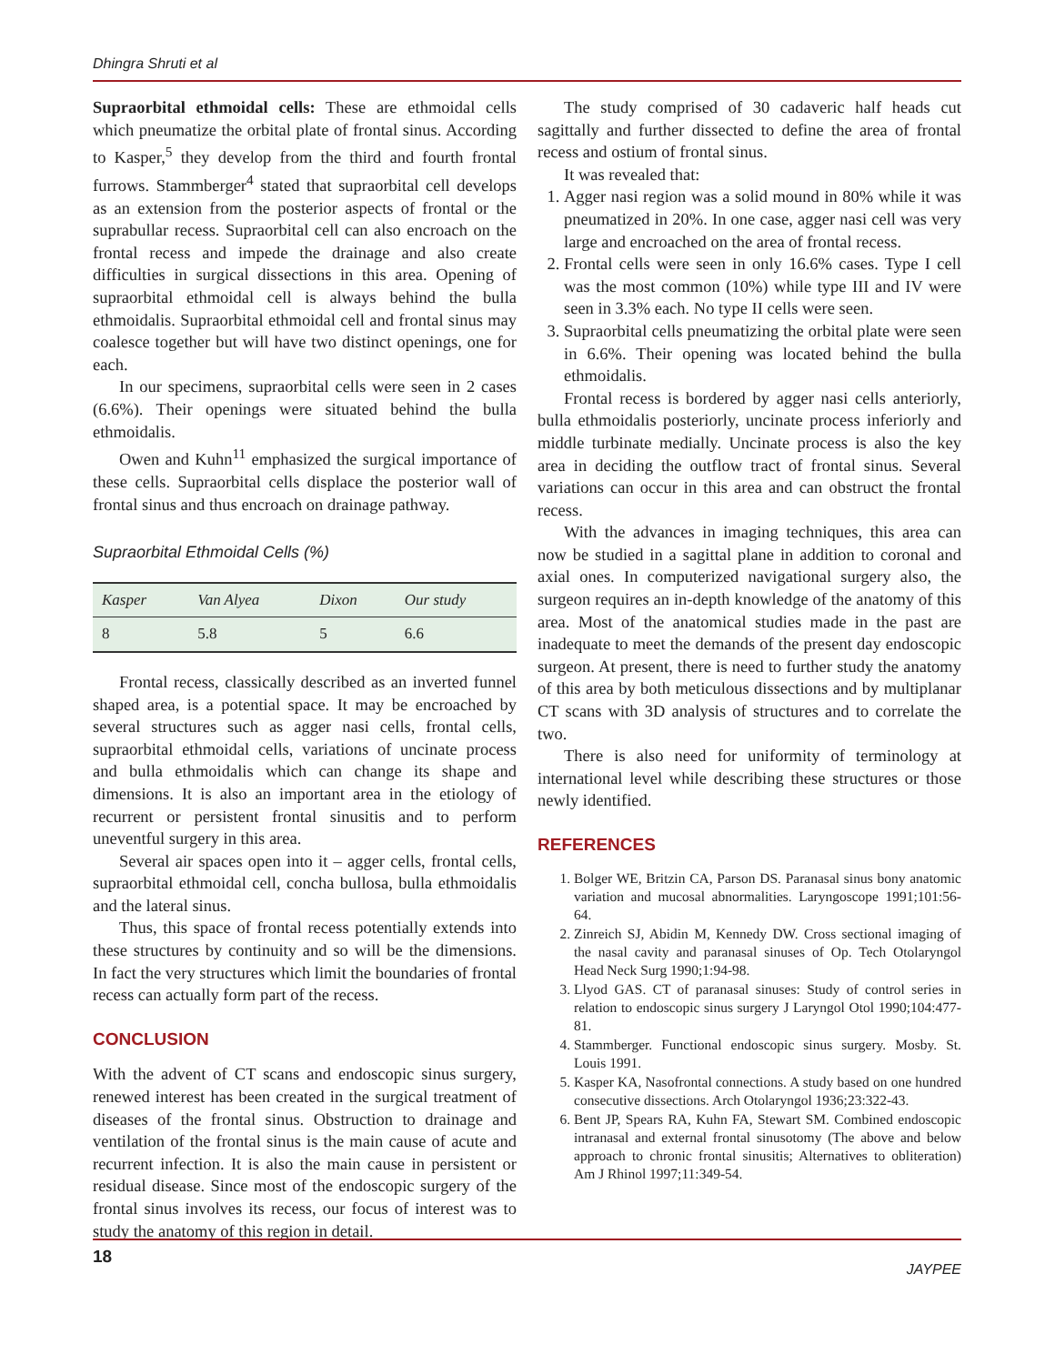Dhingra Shruti et al
Supraorbital ethmoidal cells: These are ethmoidal cells which pneumatize the orbital plate of frontal sinus. According to Kasper,<sup>5</sup> they develop from the third and fourth frontal furrows. Stammberger<sup>4</sup> stated that supraorbital cell develops as an extension from the posterior aspects of frontal or the suprabullar recess. Supraorbital cell can also encroach on the frontal recess and impede the drainage and also create difficulties in surgical dissections in this area. Opening of supraorbital ethmoidal cell is always behind the bulla ethmoidalis. Supraorbital ethmoidal cell and frontal sinus may coalesce together but will have two distinct openings, one for each.
In our specimens, supraorbital cells were seen in 2 cases (6.6%). Their openings were situated behind the bulla ethmoidalis.
Owen and Kuhn<sup>11</sup> emphasized the surgical importance of these cells. Supraorbital cells displace the posterior wall of frontal sinus and thus encroach on drainage pathway.
Supraorbital Ethmoidal Cells (%)
| Kasper | Van Alyea | Dixon | Our study |
| --- | --- | --- | --- |
| 8 | 5.8 | 5 | 6.6 |
Frontal recess, classically described as an inverted funnel shaped area, is a potential space. It may be encroached by several structures such as agger nasi cells, frontal cells, supraorbital ethmoidal cells, variations of uncinate process and bulla ethmoidalis which can change its shape and dimensions. It is also an important area in the etiology of recurrent or persistent frontal sinusitis and to perform uneventful surgery in this area.
Several air spaces open into it – agger cells, frontal cells, supraorbital ethmoidal cell, concha bullosa, bulla ethmoidalis and the lateral sinus.
Thus, this space of frontal recess potentially extends into these structures by continuity and so will be the dimensions. In fact the very structures which limit the boundaries of frontal recess can actually form part of the recess.
CONCLUSION
With the advent of CT scans and endoscopic sinus surgery, renewed interest has been created in the surgical treatment of diseases of the frontal sinus. Obstruction to drainage and ventilation of the frontal sinus is the main cause of acute and recurrent infection. It is also the main cause in persistent or residual disease. Since most of the endoscopic surgery of the frontal sinus involves its recess, our focus of interest was to study the anatomy of this region in detail.
The study comprised of 30 cadaveric half heads cut sagittally and further dissected to define the area of frontal recess and ostium of frontal sinus.
It was revealed that:
1. Agger nasi region was a solid mound in 80% while it was pneumatized in 20%. In one case, agger nasi cell was very large and encroached on the area of frontal recess.
2. Frontal cells were seen in only 16.6% cases. Type I cell was the most common (10%) while type III and IV were seen in 3.3% each. No type II cells were seen.
3. Supraorbital cells pneumatizing the orbital plate were seen in 6.6%. Their opening was located behind the bulla ethmoidalis.
Frontal recess is bordered by agger nasi cells anteriorly, bulla ethmoidalis posteriorly, uncinate process inferiorly and middle turbinate medially. Uncinate process is also the key area in deciding the outflow tract of frontal sinus. Several variations can occur in this area and can obstruct the frontal recess.
With the advances in imaging techniques, this area can now be studied in a sagittal plane in addition to coronal and axial ones. In computerized navigational surgery also, the surgeon requires an in-depth knowledge of the anatomy of this area. Most of the anatomical studies made in the past are inadequate to meet the demands of the present day endoscopic surgeon. At present, there is need to further study the anatomy of this area by both meticulous dissections and by multiplanar CT scans with 3D analysis of structures and to correlate the two.
There is also need for uniformity of terminology at international level while describing these structures or those newly identified.
REFERENCES
1. Bolger WE, Britzin CA, Parson DS. Paranasal sinus bony anatomic variation and mucosal abnormalities. Laryngoscope 1991;101:56-64.
2. Zinreich SJ, Abidin M, Kennedy DW. Cross sectional imaging of the nasal cavity and paranasal sinuses of Op. Tech Otolaryngol Head Neck Surg 1990;1:94-98.
3. Llyod GAS. CT of paranasal sinuses: Study of control series in relation to endoscopic sinus surgery J Laryngol Otol 1990;104:477-81.
4. Stammberger. Functional endoscopic sinus surgery. Mosby. St. Louis 1991.
5. Kasper KA, Nasofrontal connections. A study based on one hundred consecutive dissections. Arch Otolaryngol 1936;23:322-43.
6. Bent JP, Spears RA, Kuhn FA, Stewart SM. Combined endoscopic intranasal and external frontal sinusotomy (The above and below approach to chronic frontal sinusitis; Alternatives to obliteration) Am J Rhinol 1997;11:349-54.
18 JAYPEE